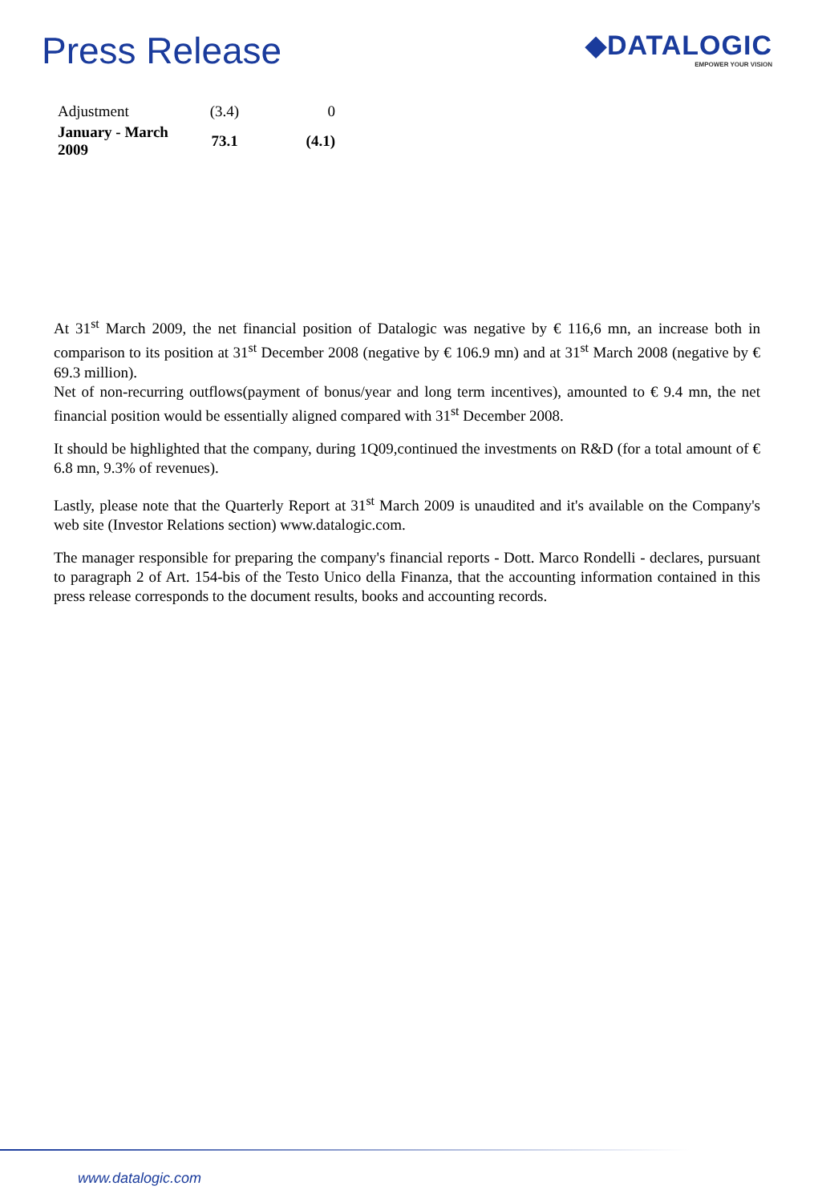Press Release
◆DATALOGIC
EMPOWER YOUR VISION
| Adjustment | (3.4) | 0 |
| January - March 2009 | 73.1 | (4.1) |
At 31<sup>st</sup> March 2009, the net financial position of Datalogic was negative by € 116,6 mn, an increase both in comparison to its position at 31<sup>st</sup> December 2008 (negative by € 106.9 mn) and at 31<sup>st</sup> March 2008 (negative by € 69.3 million).
Net of non-recurring outflows(payment of bonus/year and long term incentives), amounted to € 9.4 mn, the net financial position would be essentially aligned compared with 31<sup>st</sup> December 2008.
It should be highlighted that the company, during 1Q09,continued the investments on R&D (for a total amount of € 6.8 mn, 9.3% of revenues).
Lastly, please note that the Quarterly Report at 31<sup>st</sup> March 2009 is unaudited and it's available on the Company's web site (Investor Relations section) www.datalogic.com.
The manager responsible for preparing the company's financial reports - Dott. Marco Rondelli - declares, pursuant to paragraph 2 of Art. 154-bis of the Testo Unico della Finanza, that the accounting information contained in this press release corresponds to the document results, books and accounting records.
www.datalogic.com